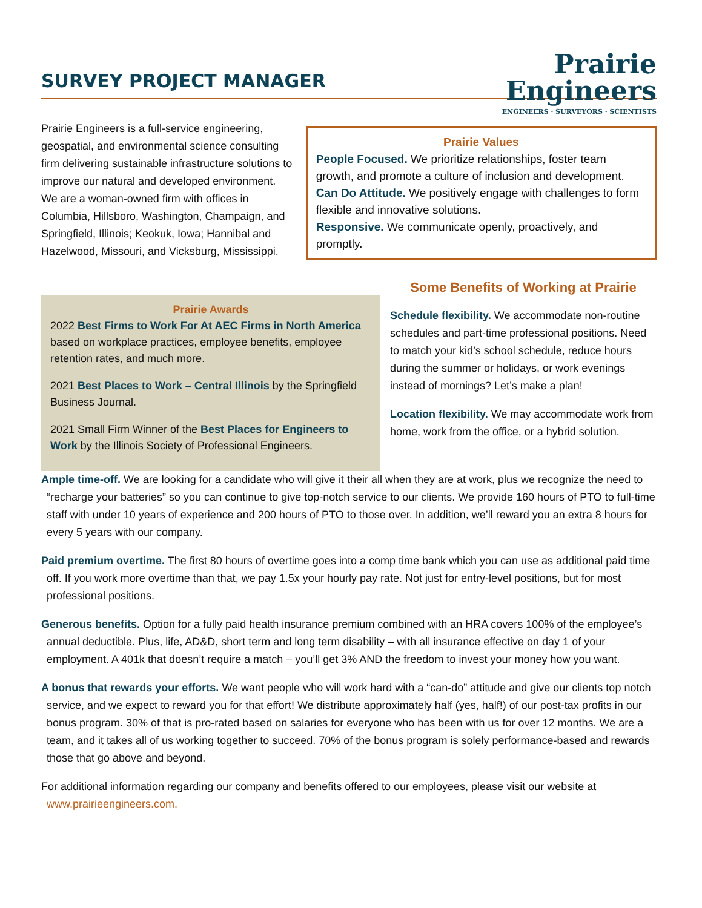SURVEY PROJECT MANAGER
Prairie
Engineers
ENGINEERS · SURVEYORS · SCIENTISTS
Prairie Engineers is a full-service engineering, geospatial, and environmental science consulting firm delivering sustainable infrastructure solutions to improve our natural and developed environment. We are a woman-owned firm with offices in Columbia, Hillsboro, Washington, Champaign, and Springfield, Illinois; Keokuk, Iowa; Hannibal and Hazelwood, Missouri, and Vicksburg, Mississippi.
Prairie Values
People Focused. We prioritize relationships, foster team growth, and promote a culture of inclusion and development.
Can Do Attitude. We positively engage with challenges to form flexible and innovative solutions.
Responsive. We communicate openly, proactively, and promptly.
Prairie Awards
2022 Best Firms to Work For At AEC Firms in North America based on workplace practices, employee benefits, employee retention rates, and much more.
2021 Best Places to Work – Central Illinois by the Springfield Business Journal.
2021 Small Firm Winner of the Best Places for Engineers to Work by the Illinois Society of Professional Engineers.
Some Benefits of Working at Prairie
Schedule flexibility. We accommodate non-routine schedules and part-time professional positions. Need to match your kid’s school schedule, reduce hours during the summer or holidays, or work evenings instead of mornings? Let’s make a plan!
Location flexibility. We may accommodate work from home, work from the office, or a hybrid solution.
Ample time-off. We are looking for a candidate who will give it their all when they are at work, plus we recognize the need to “recharge your batteries” so you can continue to give top-notch service to our clients. We provide 160 hours of PTO to full-time staff with under 10 years of experience and 200 hours of PTO to those over. In addition, we’ll reward you an extra 8 hours for every 5 years with our company.
Paid premium overtime. The first 80 hours of overtime goes into a comp time bank which you can use as additional paid time off. If you work more overtime than that, we pay 1.5x your hourly pay rate. Not just for entry-level positions, but for most professional positions.
Generous benefits. Option for a fully paid health insurance premium combined with an HRA covers 100% of the employee’s annual deductible. Plus, life, AD&D, short term and long term disability – with all insurance effective on day 1 of your employment. A 401k that doesn’t require a match – you’ll get 3% AND the freedom to invest your money how you want.
A bonus that rewards your efforts. We want people who will work hard with a “can-do” attitude and give our clients top notch service, and we expect to reward you for that effort! We distribute approximately half (yes, half!) of our post-tax profits in our bonus program. 30% of that is pro-rated based on salaries for everyone who has been with us for over 12 months. We are a team, and it takes all of us working together to succeed. 70% of the bonus program is solely performance-based and rewards those that go above and beyond.
For additional information regarding our company and benefits offered to our employees, please visit our website at www.prairieengineers.com.